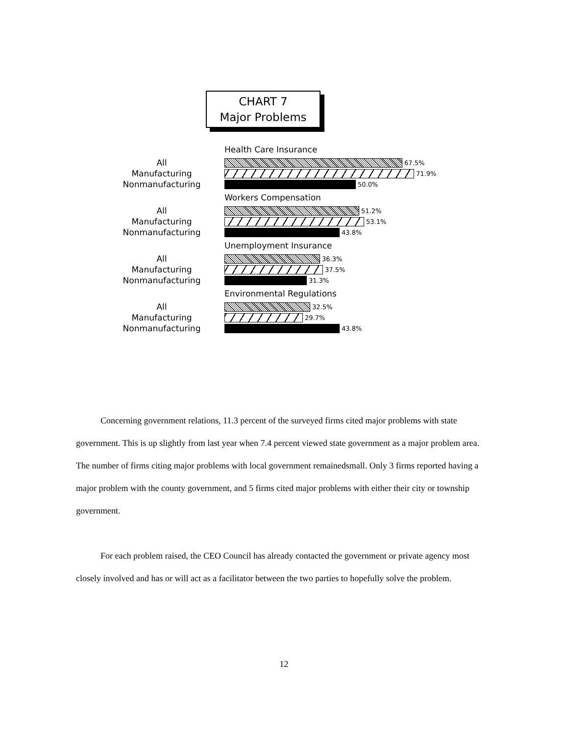CHART 7
Major Problems
Health Care Insurance
All
67.5%
Manufacturing
71.9%
Nonmanufacturing
50.0%
Workers Compensation
All
51.2%
Manufacturing
53.1%
Nonmanufacturing
43.8%
Unemployment Insurance
All
36.3%
Manufacturing
37.5%
Nonmanufacturing
31.3%
Environmental Regulations
All
32.5%
Manufacturing
29.7%
Nonmanufacturing
43.8%
Concerning government relations, 11.3 percent of the surveyed firms cited major problems with state government. This is up slightly from last year when 7.4 percent viewed state government as a major problem area. The number of firms citing major problems with local government remainedsmall. Only 3 firms reported having a major problem with the county government, and 5 firms cited major problems with either their city or township government.
For each problem raised, the CEO Council has already contacted the government or private agency most closely involved and has or will act as a facilitator between the two parties to hopefully solve the problem.
12